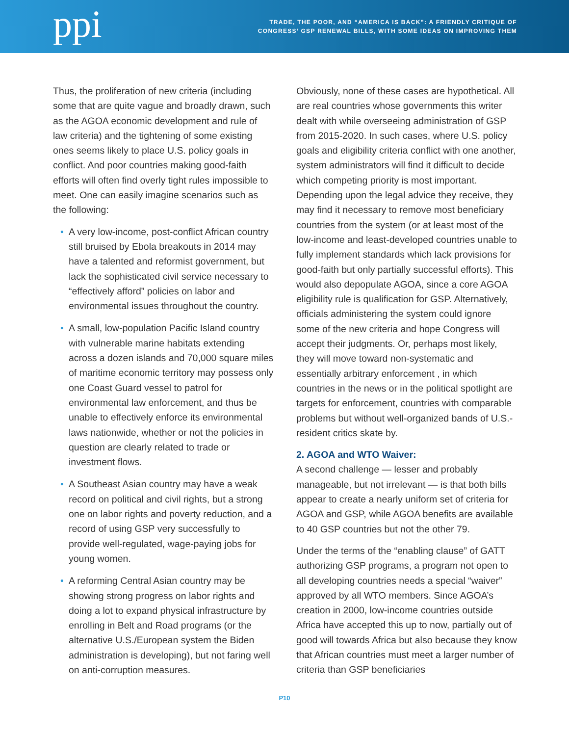ppi
TRADE, THE POOR, AND “AMERICA IS BACK”: A FRIENDLY CRITIQUE OF
CONGRESS’ GSP RENEWAL BILLS, WITH SOME IDEAS ON IMPROVING THEM
Thus, the proliferation of new criteria (including some that are quite vague and broadly drawn, such as the AGOA economic development and rule of law criteria) and the tightening of some existing ones seems likely to place U.S. policy goals in conflict. And poor countries making good-faith efforts will often find overly tight rules impossible to meet. One can easily imagine scenarios such as the following:
• A very low-income, post-conflict African country still bruised by Ebola breakouts in 2014 may have a talented and reformist government, but lack the sophisticated civil service necessary to “effectively afford” policies on labor and environmental issues throughout the country.
• A small, low-population Pacific Island country with vulnerable marine habitats extending across a dozen islands and 70,000 square miles of maritime economic territory may possess only one Coast Guard vessel to patrol for environmental law enforcement, and thus be unable to effectively enforce its environmental laws nationwide, whether or not the policies in question are clearly related to trade or investment flows.
• A Southeast Asian country may have a weak record on political and civil rights, but a strong one on labor rights and poverty reduction, and a record of using GSP very successfully to provide well-regulated, wage-paying jobs for young women.
• A reforming Central Asian country may be showing strong progress on labor rights and doing a lot to expand physical infrastructure by enrolling in Belt and Road programs (or the alternative U.S./European system the Biden administration is developing), but not faring well on anti-corruption measures.
Obviously, none of these cases are hypothetical. All are real countries whose governments this writer dealt with while overseeing administration of GSP from 2015-2020. In such cases, where U.S. policy goals and eligibility criteria conflict with one another, system administrators will find it difficult to decide which competing priority is most important. Depending upon the legal advice they receive, they may find it necessary to remove most beneficiary countries from the system (or at least most of the low-income and least-developed countries unable to fully implement standards which lack provisions for good-faith but only partially successful efforts). This would also depopulate AGOA, since a core AGOA eligibility rule is qualification for GSP. Alternatively, officials administering the system could ignore some of the new criteria and hope Congress will accept their judgments. Or, perhaps most likely, they will move toward non-systematic and essentially arbitrary enforcement , in which countries in the news or in the political spotlight are targets for enforcement, countries with comparable problems but without well-organized bands of U.S.-resident critics skate by.
2. AGOA and WTO Waiver:
A second challenge — lesser and probably manageable, but not irrelevant — is that both bills appear to create a nearly uniform set of criteria for AGOA and GSP, while AGOA benefits are available to 40 GSP countries but not the other 79.
Under the terms of the “enabling clause” of GATT authorizing GSP programs, a program not open to all developing countries needs a special “waiver” approved by all WTO members. Since AGOA’s creation in 2000, low-income countries outside Africa have accepted this up to now, partially out of good will towards Africa but also because they know that African countries must meet a larger number of criteria than GSP beneficiaries
P10